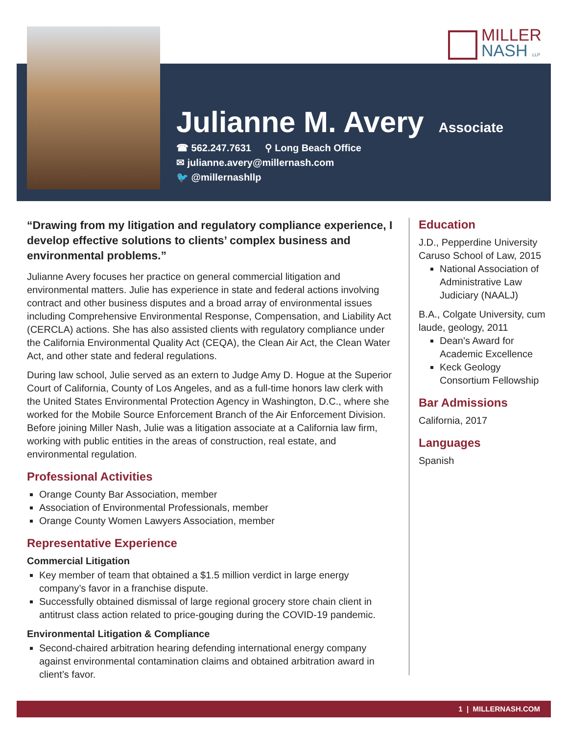MILLER
NASH LLP
Julianne M. Avery
Associate
☎ 562.247.7631 ⚲ Long Beach Office
✉ julianne.avery@millernash.com
🐦 @millernashllp
“Drawing from my litigation and regulatory compliance experience, I develop effective solutions to clients’ complex business and environmental problems.”
Julianne Avery focuses her practice on general commercial litigation and environmental matters. Julie has experience in state and federal actions involving contract and other business disputes and a broad array of environmental issues including Comprehensive Environmental Response, Compensation, and Liability Act (CERCLA) actions. She has also assisted clients with regulatory compliance under the California Environmental Quality Act (CEQA), the Clean Air Act, the Clean Water Act, and other state and federal regulations.
During law school, Julie served as an extern to Judge Amy D. Hogue at the Superior Court of California, County of Los Angeles, and as a full-time honors law clerk with the United States Environmental Protection Agency in Washington, D.C., where she worked for the Mobile Source Enforcement Branch of the Air Enforcement Division. Before joining Miller Nash, Julie was a litigation associate at a California law firm, working with public entities in the areas of construction, real estate, and environmental regulation.
Professional Activities
Orange County Bar Association, member
Association of Environmental Professionals, member
Orange County Women Lawyers Association, member
Representative Experience
Commercial Litigation
Key member of team that obtained a $1.5 million verdict in large energy company’s favor in a franchise dispute.
Successfully obtained dismissal of large regional grocery store chain client in antitrust class action related to price-gouging during the COVID-19 pandemic.
Environmental Litigation & Compliance
Second-chaired arbitration hearing defending international energy company against environmental contamination claims and obtained arbitration award in client’s favor.
Education
J.D., Pepperdine University Caruso School of Law, 2015
National Association of Administrative Law Judiciary (NAALJ)
B.A., Colgate University, cum laude, geology, 2011
Dean’s Award for Academic Excellence
Keck Geology Consortium Fellowship
Bar Admissions
California, 2017
Languages
Spanish
1 | MILLERNASH.COM